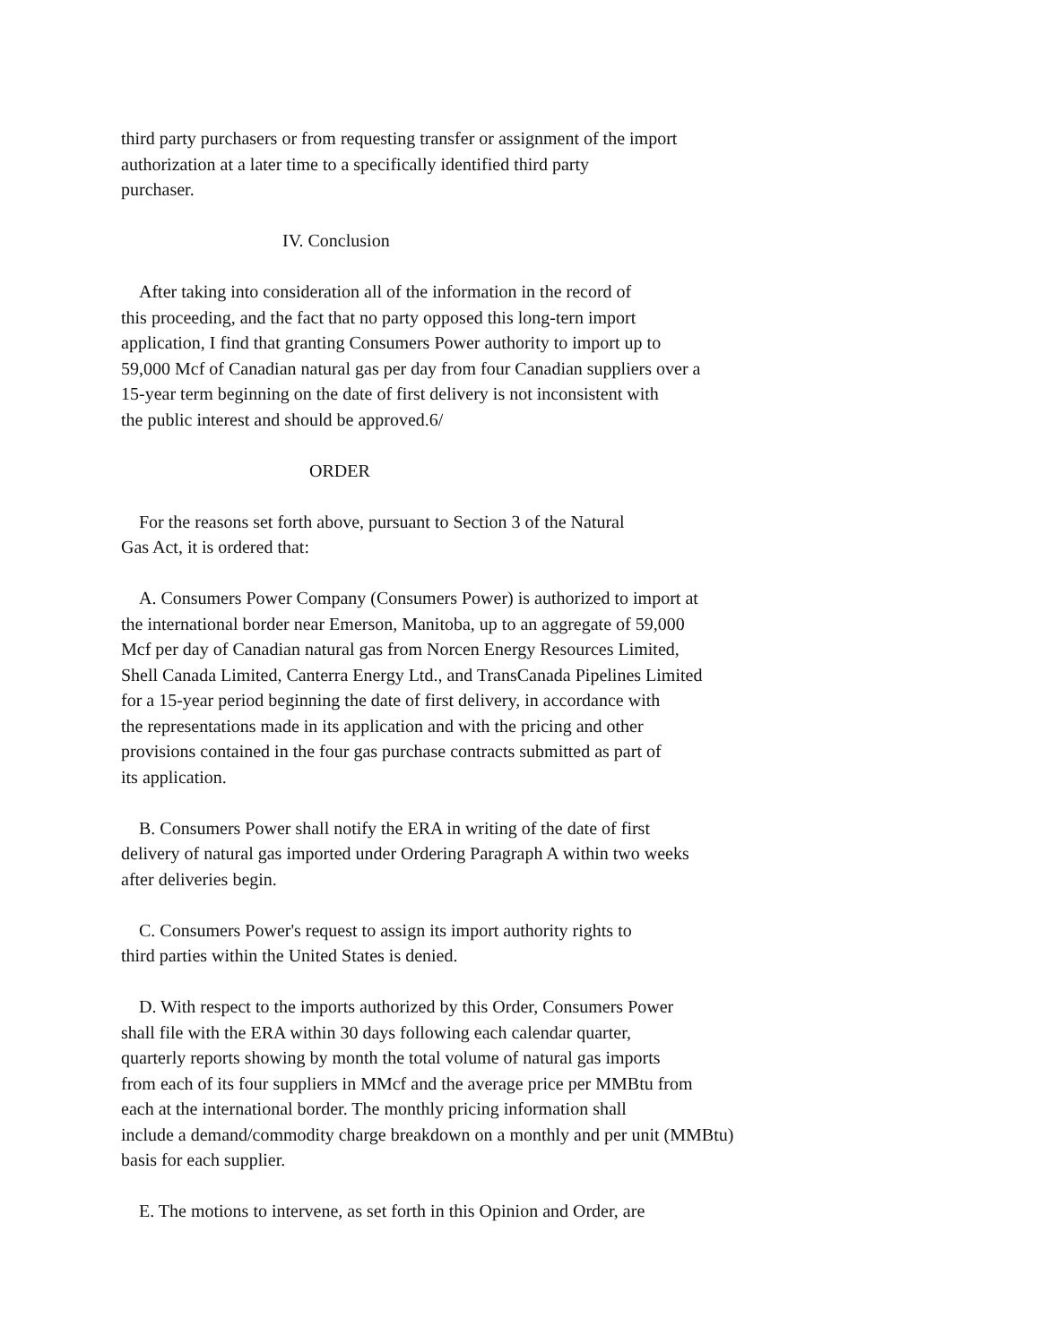third party purchasers or from requesting transfer or assignment of the import
authorization at a later time to a specifically identified third party
purchaser.
IV. Conclusion
After taking into consideration all of the information in the record of
this proceeding, and the fact that no party opposed this long-tern import
application, I find that granting Consumers Power authority to import up to
59,000 Mcf of Canadian natural gas per day from four Canadian suppliers over a
15-year term beginning on the date of first delivery is not inconsistent with
the public interest and should be approved.6/
ORDER
For the reasons set forth above, pursuant to Section 3 of the Natural
Gas Act, it is ordered that:
A. Consumers Power Company (Consumers Power) is authorized to import at
the international border near Emerson, Manitoba, up to an aggregate of 59,000
Mcf per day of Canadian natural gas from Norcen Energy Resources Limited,
Shell Canada Limited, Canterra Energy Ltd., and TransCanada Pipelines Limited
for a 15-year period beginning the date of first delivery, in accordance with
the representations made in its application and with the pricing and other
provisions contained in the four gas purchase contracts submitted as part of
its application.
B. Consumers Power shall notify the ERA in writing of the date of first
delivery of natural gas imported under Ordering Paragraph A within two weeks
after deliveries begin.
C. Consumers Power's request to assign its import authority rights to
third parties within the United States is denied.
D. With respect to the imports authorized by this Order, Consumers Power
shall file with the ERA within 30 days following each calendar quarter,
quarterly reports showing by month the total volume of natural gas imports
from each of its four suppliers in MMcf and the average price per MMBtu from
each at the international border. The monthly pricing information shall
include a demand/commodity charge breakdown on a monthly and per unit (MMBtu)
basis for each supplier.
E. The motions to intervene, as set forth in this Opinion and Order, are